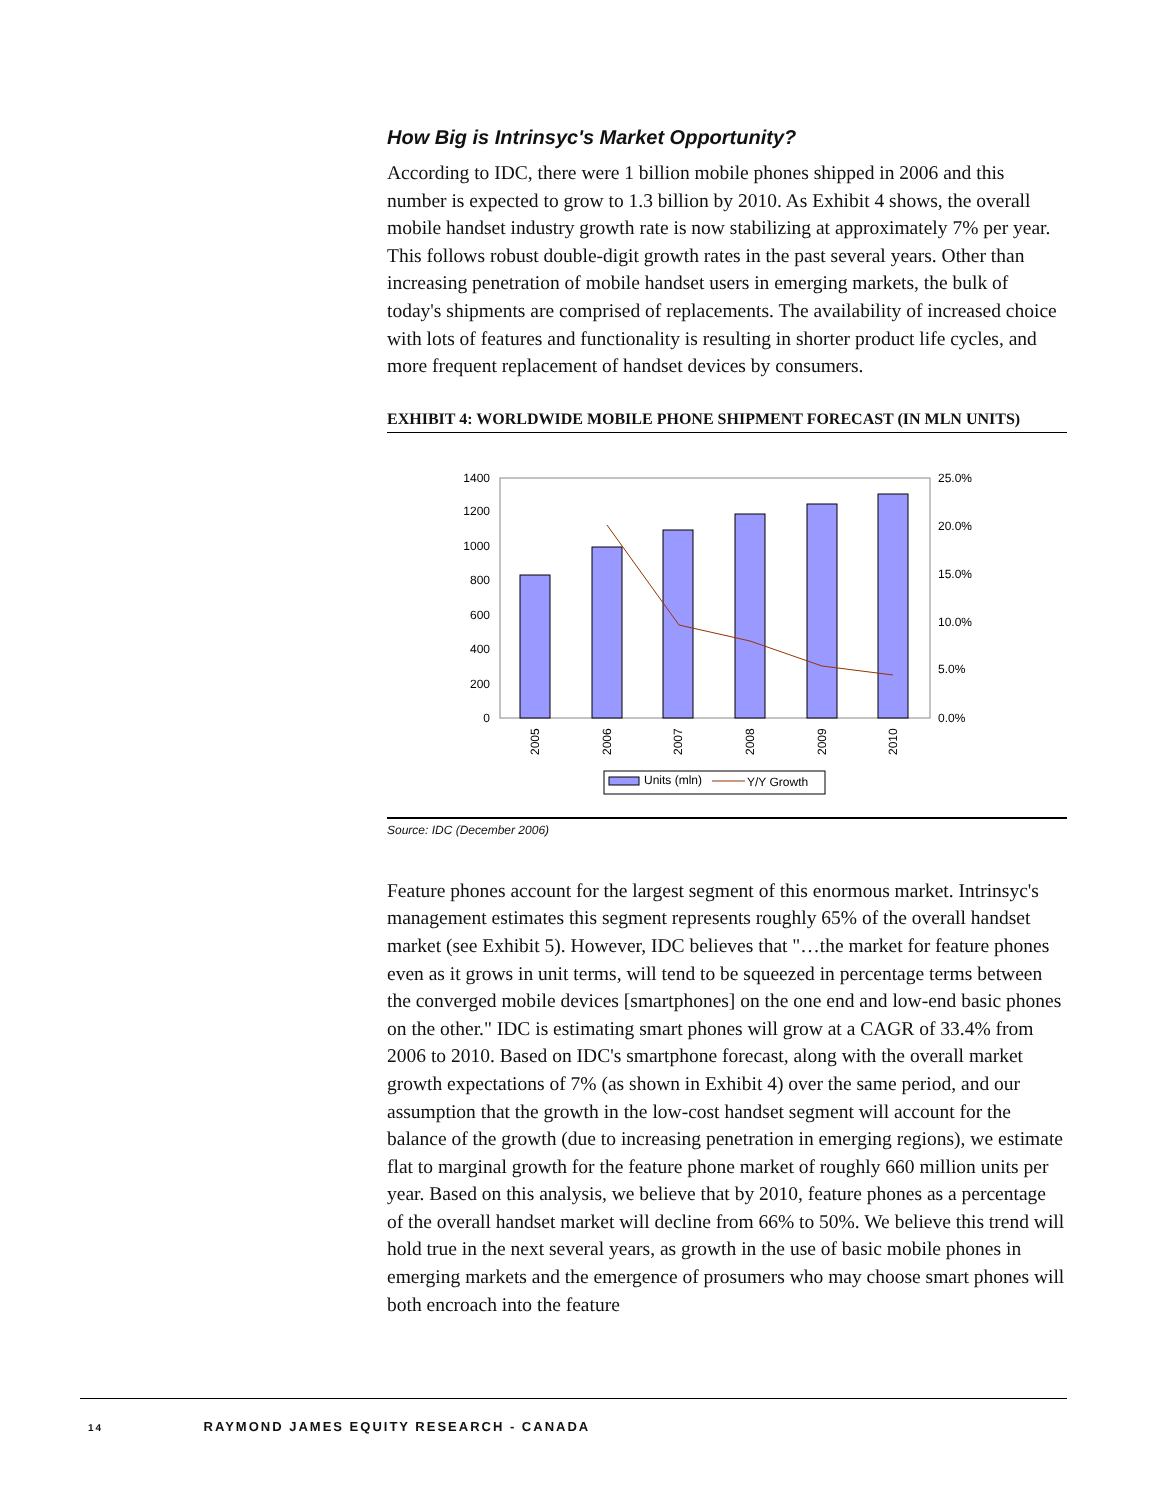How Big is Intrinsyc's Market Opportunity?
According to IDC, there were 1 billion mobile phones shipped in 2006 and this number is expected to grow to 1.3 billion by 2010. As Exhibit 4 shows, the overall mobile handset industry growth rate is now stabilizing at approximately 7% per year. This follows robust double-digit growth rates in the past several years. Other than increasing penetration of mobile handset users in emerging markets, the bulk of today's shipments are comprised of replacements. The availability of increased choice with lots of features and functionality is resulting in shorter product life cycles, and more frequent replacement of handset devices by consumers.
EXHIBIT 4: WORLDWIDE MOBILE PHONE SHIPMENT FORECAST (IN MLN UNITS)
1400
1200
1000
800
600
400
200
0
25.0%
20.0%
15.0%
10.0%
5.0%
0.0%
2005
2006
2007
2008
2009
2010
Units (mln)
Y/Y Growth
Source: IDC (December 2006)
Feature phones account for the largest segment of this enormous market. Intrinsyc's management estimates this segment represents roughly 65% of the overall handset market (see Exhibit 5). However, IDC believes that "…the market for feature phones even as it grows in unit terms, will tend to be squeezed in percentage terms between the converged mobile devices [smartphones] on the one end and low-end basic phones on the other." IDC is estimating smart phones will grow at a CAGR of 33.4% from 2006 to 2010. Based on IDC's smartphone forecast, along with the overall market growth expectations of 7% (as shown in Exhibit 4) over the same period, and our assumption that the growth in the low-cost handset segment will account for the balance of the growth (due to increasing penetration in emerging regions), we estimate flat to marginal growth for the feature phone market of roughly 660 million units per year. Based on this analysis, we believe that by 2010, feature phones as a percentage of the overall handset market will decline from 66% to 50%. We believe this trend will hold true in the next several years, as growth in the use of basic mobile phones in emerging markets and the emergence of prosumers who may choose smart phones will both encroach into the feature
14 RAYMOND JAMES EQUITY RESEARCH - CANADA